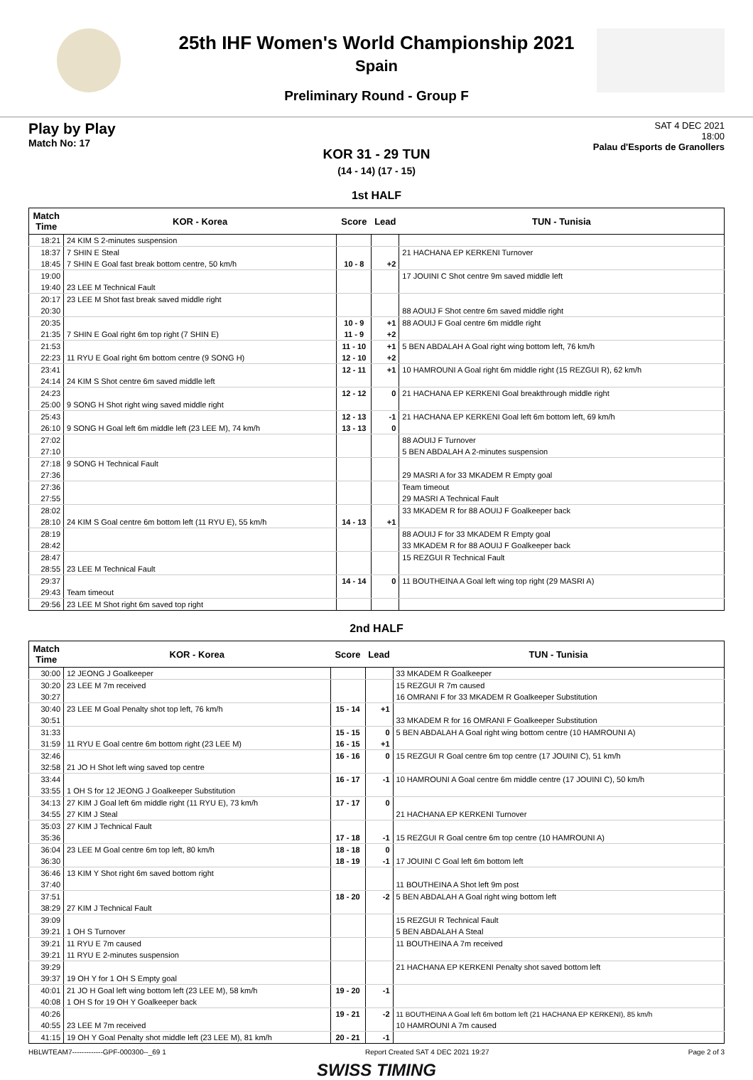25th IHF Women's World Championship 2021
Spain
Preliminary Round - Group F
Play by Play
Match No: 17
SAT 4 DEC 2021
18:00
Palau d'Esports de Granollers
KOR 31 - 29 TUN
(14 - 14) (17 - 15)
1st HALF
| Match Time | KOR - Korea | Score | Lead | TUN - Tunisia |
| --- | --- | --- | --- | --- |
| 18:21 | 24 KIM S 2-minutes suspension | | | |
| 18:37 | 7 SHIN E Steal | | | 21 HACHANA EP KERKENI Turnover |
| 18:45 | 7 SHIN E Goal fast break bottom centre, 50 km/h | 10 - 8 | +2 | |
| 19:00 | | | | 17 JOUINI C Shot centre 9m saved middle left |
| 19:40 | 23 LEE M Technical Fault | | | |
| 20:17 | 23 LEE M Shot fast break saved middle right | | | |
| 20:30 | | | | 88 AOUIJ F Shot centre 6m saved middle right |
| 20:35 | | 10 - 9 | +1 | 88 AOUIJ F Goal centre 6m middle right |
| 21:35 | 7 SHIN E Goal right 6m top right (7 SHIN E) | 11 - 9 | +2 | |
| 21:53 | | 11 - 10 | +1 | 5 BEN ABDALAH A Goal right wing bottom left, 76 km/h |
| 22:23 | 11 RYU E Goal right 6m bottom centre (9 SONG H) | 12 - 10 | +2 | |
| 23:41 | | 12 - 11 | +1 | 10 HAMROUNI A Goal right 6m middle right (15 REZGUI R), 62 km/h |
| 24:14 | 24 KIM S Shot centre 6m saved middle left | | | |
| 24:23 | | 12 - 12 | 0 | 21 HACHANA EP KERKENI Goal breakthrough middle right |
| 25:00 | 9 SONG H Shot right wing saved middle right | | | |
| 25:43 | | 12 - 13 | -1 | 21 HACHANA EP KERKENI Goal left 6m bottom left, 69 km/h |
| 26:10 | 9 SONG H Goal left 6m middle left (23 LEE M), 74 km/h | 13 - 13 | 0 | |
| 27:02 | | | | 88 AOUIJ F Turnover |
| 27:10 | | | | 5 BEN ABDALAH A 2-minutes suspension |
| 27:18 | 9 SONG H Technical Fault | | | |
| 27:36 | | | | 29 MASRI A for 33 MKADEM R Empty goal |
| 27:36 | | | | Team timeout |
| 27:55 | | | | 29 MASRI A Technical Fault |
| 28:02 | | | | 33 MKADEM R for 88 AOUIJ F Goalkeeper back |
| 28:10 | 24 KIM S Goal centre 6m bottom left (11 RYU E), 55 km/h | 14 - 13 | +1 | |
| 28:19 | | | | 88 AOUIJ F for 33 MKADEM R Empty goal |
| 28:42 | | | | 33 MKADEM R for 88 AOUIJ F Goalkeeper back |
| 28:47 | | | | 15 REZGUI R Technical Fault |
| 28:55 | 23 LEE M Technical Fault | | | |
| 29:37 | | 14 - 14 | 0 | 11 BOUTHEINA A Goal left wing top right (29 MASRI A) |
| 29:43 | Team timeout | | | |
| 29:56 | 23 LEE M Shot right 6m saved top right | | | |
2nd HALF
| Match Time | KOR - Korea | Score | Lead | TUN - Tunisia |
| --- | --- | --- | --- | --- |
| 30:00 | 12 JEONG J Goalkeeper | | | 33 MKADEM R Goalkeeper |
| 30:20 | 23 LEE M 7m received | | | 15 REZGUI R 7m caused |
| 30:27 | | | | 16 OMRANI F for 33 MKADEM R Goalkeeper Substitution |
| 30:40 | 23 LEE M Goal Penalty shot top left, 76 km/h | 15 - 14 | +1 | |
| 30:51 | | | | 33 MKADEM R for 16 OMRANI F Goalkeeper Substitution |
| 31:33 | | 15 - 15 | 0 | 5 BEN ABDALAH A Goal right wing bottom centre (10 HAMROUNI A) |
| 31:59 | 11 RYU E Goal centre 6m bottom right (23 LEE M) | 16 - 15 | +1 | |
| 32:46 | | 16 - 16 | 0 | 15 REZGUI R Goal centre 6m top centre (17 JOUINI C), 51 km/h |
| 32:58 | 21 JO H Shot left wing saved top centre | | | |
| 33:44 | | 16 - 17 | -1 | 10 HAMROUNI A Goal centre 6m middle centre (17 JOUINI C), 50 km/h |
| 33:55 | 1 OH S for 12 JEONG J Goalkeeper Substitution | | | |
| 34:13 | 27 KIM J Goal left 6m middle right (11 RYU E), 73 km/h | 17 - 17 | 0 | |
| 34:55 | 27 KIM J Steal | | | 21 HACHANA EP KERKENI Turnover |
| 35:03 | 27 KIM J Technical Fault | | | |
| 35:36 | | 17 - 18 | -1 | 15 REZGUI R Goal centre 6m top centre (10 HAMROUNI A) |
| 36:04 | 23 LEE M Goal centre 6m top left, 80 km/h | 18 - 18 | 0 | |
| 36:30 | | 18 - 19 | -1 | 17 JOUINI C Goal left 6m bottom left |
| 36:46 | 13 KIM Y Shot right 6m saved bottom right | | | |
| 37:40 | | | | 11 BOUTHEINA A Shot left 9m post |
| 37:51 | | 18 - 20 | -2 | 5 BEN ABDALAH A Goal right wing bottom left |
| 38:29 | 27 KIM J Technical Fault | | | |
| 39:09 | | | | 15 REZGUI R Technical Fault |
| 39:21 | 1 OH S Turnover | | | 5 BEN ABDALAH A Steal |
| 39:21 | 11 RYU E 7m caused | | | 11 BOUTHEINA A 7m received |
| 39:21 | 11 RYU E 2-minutes suspension | | | |
| 39:29 | | | | 21 HACHANA EP KERKENI Penalty shot saved bottom left |
| 39:37 | 19 OH Y for 1 OH S Empty goal | | | |
| 40:01 | 21 JO H Goal left wing bottom left (23 LEE M), 58 km/h | 19 - 20 | -1 | |
| 40:08 | 1 OH S for 19 OH Y Goalkeeper back | | | |
| 40:26 | | 19 - 21 | -2 | 11 BOUTHEINA A Goal left 6m bottom left (21 HACHANA EP KERKENI), 85 km/h |
| 40:55 | 23 LEE M 7m received | | | 10 HAMROUNI A 7m caused |
| 41:15 | 19 OH Y Goal Penalty shot middle left (23 LEE M), 81 km/h | 20 - 21 | -1 | |
HBLWTEAM7-------------GPF-000300--_69 1 Report Created SAT 4 DEC 2021 19:27 Page 2 of 3
SWISS TIMING